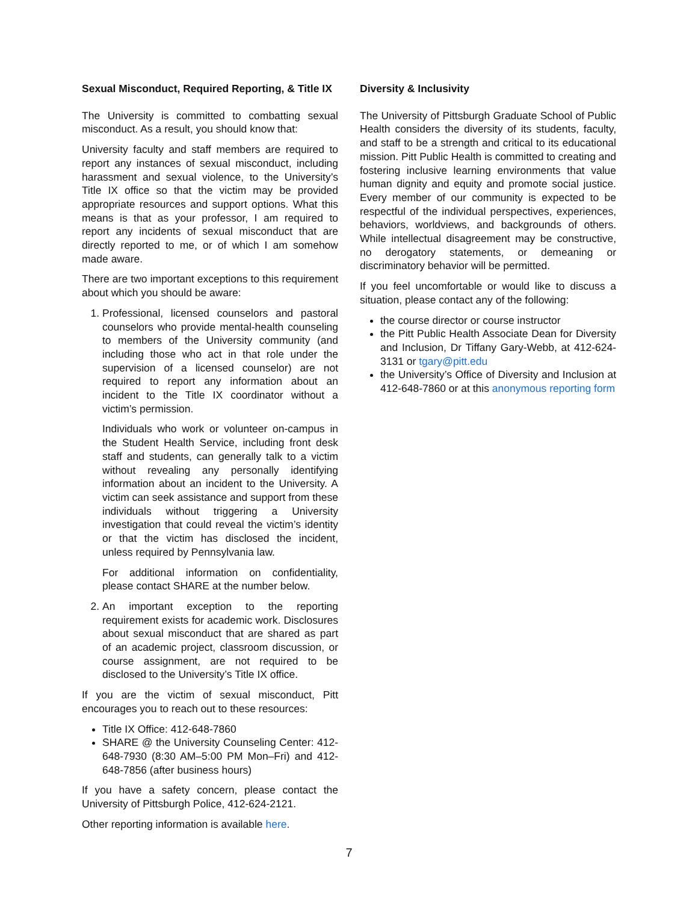Sexual Misconduct, Required Reporting, & Title IX
The University is committed to combatting sexual misconduct. As a result, you should know that:
University faculty and staff members are required to report any instances of sexual misconduct, including harassment and sexual violence, to the University’s Title IX office so that the victim may be provided appropriate resources and support options. What this means is that as your professor, I am required to report any incidents of sexual misconduct that are directly reported to me, or of which I am somehow made aware.
There are two important exceptions to this requirement about which you should be aware:
1. Professional, licensed counselors and pastoral counselors who provide mental-health counseling to members of the University community (and including those who act in that role under the supervision of a licensed counselor) are not required to report any information about an incident to the Title IX coordinator without a victim’s permission.
Individuals who work or volunteer on-campus in the Student Health Service, including front desk staff and students, can generally talk to a victim without revealing any personally identifying information about an incident to the University. A victim can seek assistance and support from these individuals without triggering a University investigation that could reveal the victim’s identity or that the victim has disclosed the incident, unless required by Pennsylvania law.
For additional information on confidentiality, please contact SHARE at the number below.
2. An important exception to the reporting requirement exists for academic work. Disclosures about sexual misconduct that are shared as part of an academic project, classroom discussion, or course assignment, are not required to be disclosed to the University’s Title IX office.
If you are the victim of sexual misconduct, Pitt encourages you to reach out to these resources:
Title IX Office: 412-648-7860
SHARE @ the University Counseling Center: 412-648-7930 (8:30 AM–5:00 PM Mon–Fri) and 412-648-7856 (after business hours)
If you have a safety concern, please contact the University of Pittsburgh Police, 412-624-2121.
Other reporting information is available here.
Diversity & Inclusivity
The University of Pittsburgh Graduate School of Public Health considers the diversity of its students, faculty, and staff to be a strength and critical to its educational mission. Pitt Public Health is committed to creating and fostering inclusive learning environments that value human dignity and equity and promote social justice. Every member of our community is expected to be respectful of the individual perspectives, experiences, behaviors, worldviews, and backgrounds of others. While intellectual disagreement may be constructive, no derogatory statements, or demeaning or discriminatory behavior will be permitted.
If you feel uncomfortable or would like to discuss a situation, please contact any of the following:
the course director or course instructor
the Pitt Public Health Associate Dean for Diversity and Inclusion, Dr Tiffany Gary-Webb, at 412-624-3131 or tgary@pitt.edu
the University’s Office of Diversity and Inclusion at 412-648-7860 or at this anonymous reporting form
7